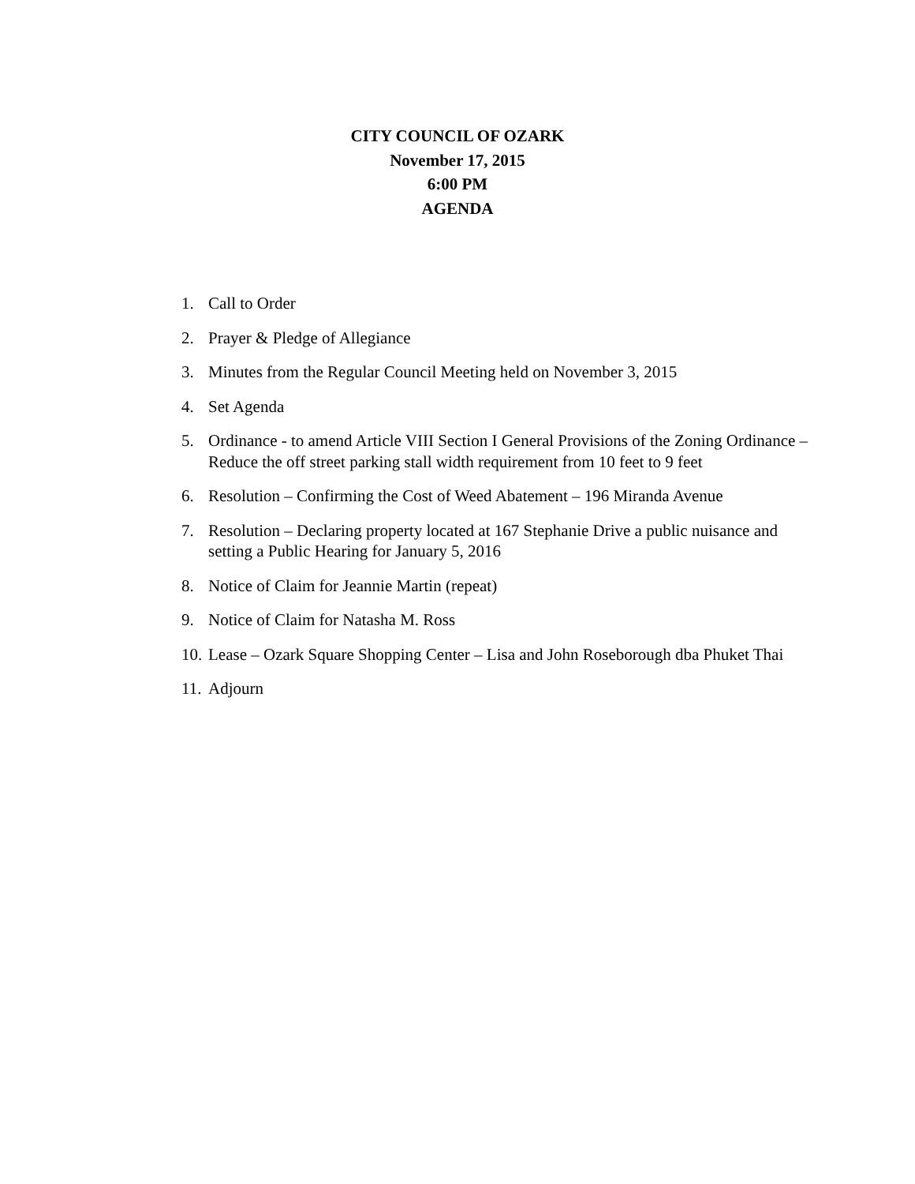CITY COUNCIL OF OZARK
November 17, 2015
6:00 PM
AGENDA
1. Call to Order
2. Prayer & Pledge of Allegiance
3. Minutes from the Regular Council Meeting held on November 3, 2015
4. Set Agenda
5. Ordinance - to amend Article VIII Section I General Provisions of the Zoning Ordinance – Reduce the off street parking stall width requirement from 10 feet to 9 feet
6. Resolution – Confirming the Cost of Weed Abatement – 196 Miranda Avenue
7. Resolution – Declaring property located at 167 Stephanie Drive a public nuisance and setting a Public Hearing for January 5, 2016
8. Notice of Claim for Jeannie Martin (repeat)
9. Notice of Claim for Natasha M. Ross
10. Lease – Ozark Square Shopping Center – Lisa and John Roseborough dba Phuket Thai
11. Adjourn